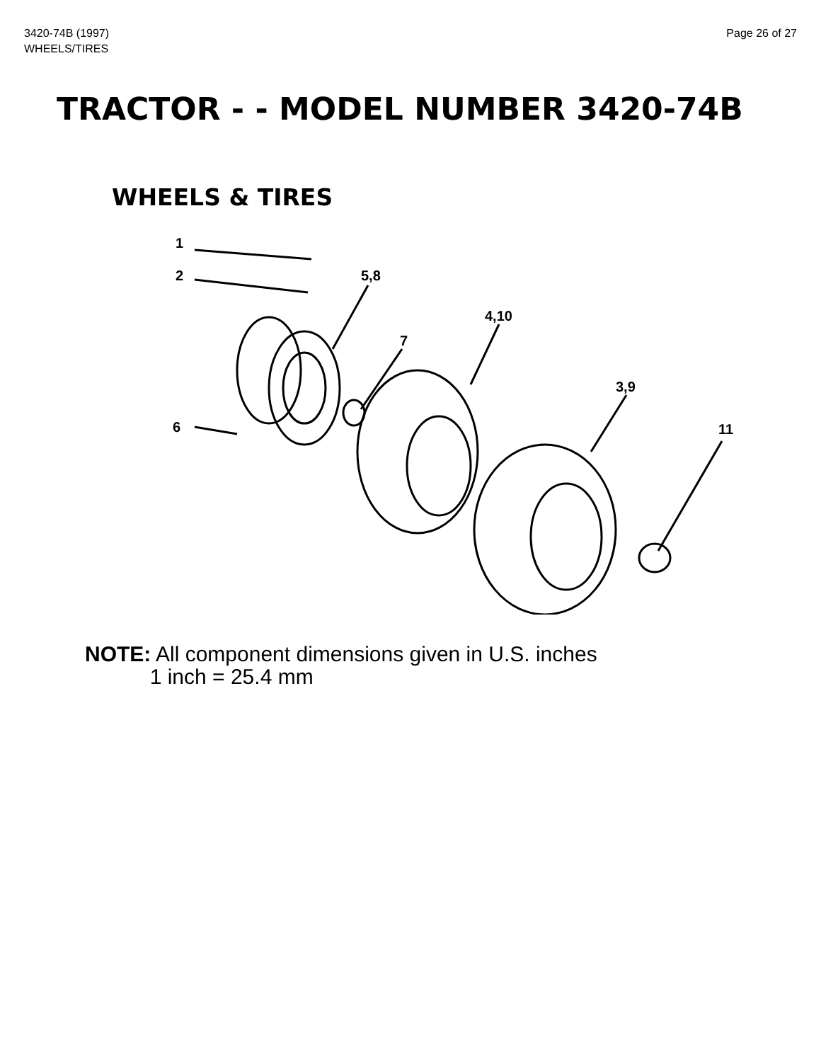3420-74B (1997)
WHEELS/TIRES
Page 26 of 27
TRACTOR - - MODEL NUMBER 3420-74B
WHEELS & TIRES
1
2
5,8
4,10
7
3,9
6
11
NOTE: All component dimensions given in U.S. inches
1 inch = 25.4 mm